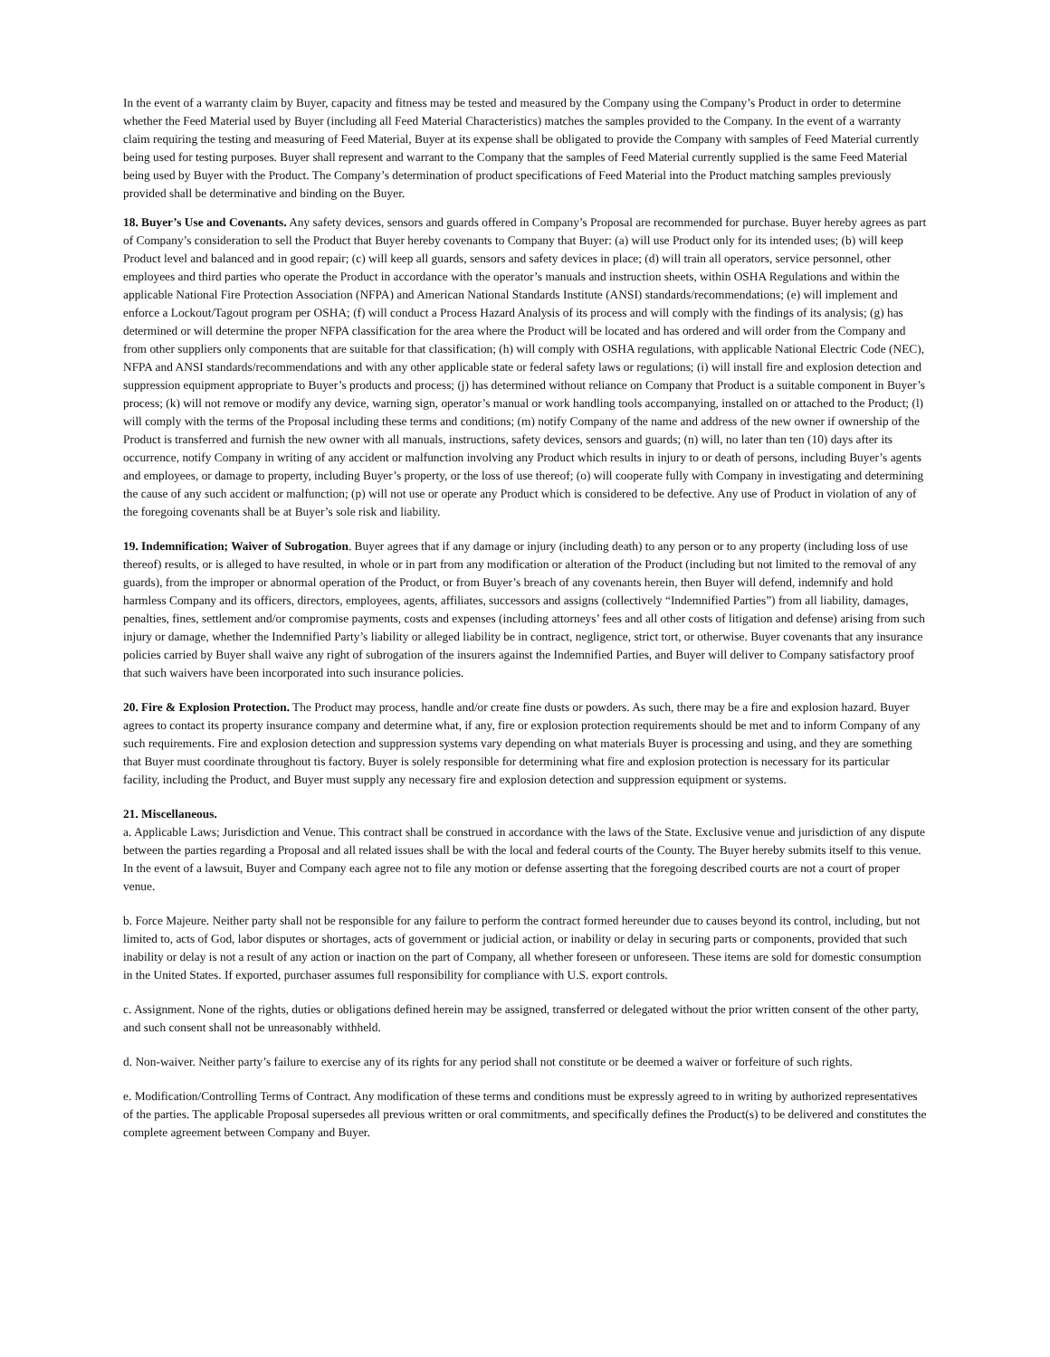In the event of a warranty claim by Buyer, capacity and fitness may be tested and measured by the Company using the Company’s Product in order to determine whether the Feed Material used by Buyer (including all Feed Material Characteristics) matches the samples provided to the Company. In the event of a warranty claim requiring the testing and measuring of Feed Material, Buyer at its expense shall be obligated to provide the Company with samples of Feed Material currently being used for testing purposes. Buyer shall represent and warrant to the Company that the samples of Feed Material currently supplied is the same Feed Material being used by Buyer with the Product. The Company’s determination of product specifications of Feed Material into the Product matching samples previously provided shall be determinative and binding on the Buyer.
18. Buyer’s Use and Covenants. Any safety devices, sensors and guards offered in Company’s Proposal are recommended for purchase. Buyer hereby agrees as part of Company’s consideration to sell the Product that Buyer hereby covenants to Company that Buyer: (a) will use Product only for its intended uses; (b) will keep Product level and balanced and in good repair; (c) will keep all guards, sensors and safety devices in place; (d) will train all operators, service personnel, other employees and third parties who operate the Product in accordance with the operator’s manuals and instruction sheets, within OSHA Regulations and within the applicable National Fire Protection Association (NFPA) and American National Standards Institute (ANSI) standards/recommendations; (e) will implement and enforce a Lockout/Tagout program per OSHA; (f) will conduct a Process Hazard Analysis of its process and will comply with the findings of its analysis; (g) has determined or will determine the proper NFPA classification for the area where the Product will be located and has ordered and will order from the Company and from other suppliers only components that are suitable for that classification; (h) will comply with OSHA regulations, with applicable National Electric Code (NEC), NFPA and ANSI standards/recommendations and with any other applicable state or federal safety laws or regulations; (i) will install fire and explosion detection and suppression equipment appropriate to Buyer’s products and process; (j) has determined without reliance on Company that Product is a suitable component in Buyer’s process; (k) will not remove or modify any device, warning sign, operator’s manual or work handling tools accompanying, installed on or attached to the Product; (l) will comply with the terms of the Proposal including these terms and conditions; (m) notify Company of the name and address of the new owner if ownership of the Product is transferred and furnish the new owner with all manuals, instructions, safety devices, sensors and guards; (n) will, no later than ten (10) days after its occurrence, notify Company in writing of any accident or malfunction involving any Product which results in injury to or death of persons, including Buyer’s agents and employees, or damage to property, including Buyer’s property, or the loss of use thereof; (o) will cooperate fully with Company in investigating and determining the cause of any such accident or malfunction; (p) will not use or operate any Product which is considered to be defective. Any use of Product in violation of any of the foregoing covenants shall be at Buyer’s sole risk and liability.
19. Indemnification; Waiver of Subrogation. Buyer agrees that if any damage or injury (including death) to any person or to any property (including loss of use thereof) results, or is alleged to have resulted, in whole or in part from any modification or alteration of the Product (including but not limited to the removal of any guards), from the improper or abnormal operation of the Product, or from Buyer’s breach of any covenants herein, then Buyer will defend, indemnify and hold harmless Company and its officers, directors, employees, agents, affiliates, successors and assigns (collectively “Indemnified Parties”) from all liability, damages, penalties, fines, settlement and/or compromise payments, costs and expenses (including attorneys’ fees and all other costs of litigation and defense) arising from such injury or damage, whether the Indemnified Party’s liability or alleged liability be in contract, negligence, strict tort, or otherwise. Buyer covenants that any insurance policies carried by Buyer shall waive any right of subrogation of the insurers against the Indemnified Parties, and Buyer will deliver to Company satisfactory proof that such waivers have been incorporated into such insurance policies.
20. Fire & Explosion Protection. The Product may process, handle and/or create fine dusts or powders. As such, there may be a fire and explosion hazard. Buyer agrees to contact its property insurance company and determine what, if any, fire or explosion protection requirements should be met and to inform Company of any such requirements. Fire and explosion detection and suppression systems vary depending on what materials Buyer is processing and using, and they are something that Buyer must coordinate throughout tis factory. Buyer is solely responsible for determining what fire and explosion protection is necessary for its particular facility, including the Product, and Buyer must supply any necessary fire and explosion detection and suppression equipment or systems.
21. Miscellaneous.
a. Applicable Laws; Jurisdiction and Venue. This contract shall be construed in accordance with the laws of the State. Exclusive venue and jurisdiction of any dispute between the parties regarding a Proposal and all related issues shall be with the local and federal courts of the County. The Buyer hereby submits itself to this venue. In the event of a lawsuit, Buyer and Company each agree not to file any motion or defense asserting that the foregoing described courts are not a court of proper venue.
b. Force Majeure. Neither party shall not be responsible for any failure to perform the contract formed hereunder due to causes beyond its control, including, but not limited to, acts of God, labor disputes or shortages, acts of government or judicial action, or inability or delay in securing parts or components, provided that such inability or delay is not a result of any action or inaction on the part of Company, all whether foreseen or unforeseen. These items are sold for domestic consumption in the United States. If exported, purchaser assumes full responsibility for compliance with U.S. export controls.
c. Assignment. None of the rights, duties or obligations defined herein may be assigned, transferred or delegated without the prior written consent of the other party, and such consent shall not be unreasonably withheld.
d. Non-waiver. Neither party’s failure to exercise any of its rights for any period shall not constitute or be deemed a waiver or forfeiture of such rights.
e. Modification/Controlling Terms of Contract. Any modification of these terms and conditions must be expressly agreed to in writing by authorized representatives of the parties. The applicable Proposal supersedes all previous written or oral commitments, and specifically defines the Product(s) to be delivered and constitutes the complete agreement between Company and Buyer.